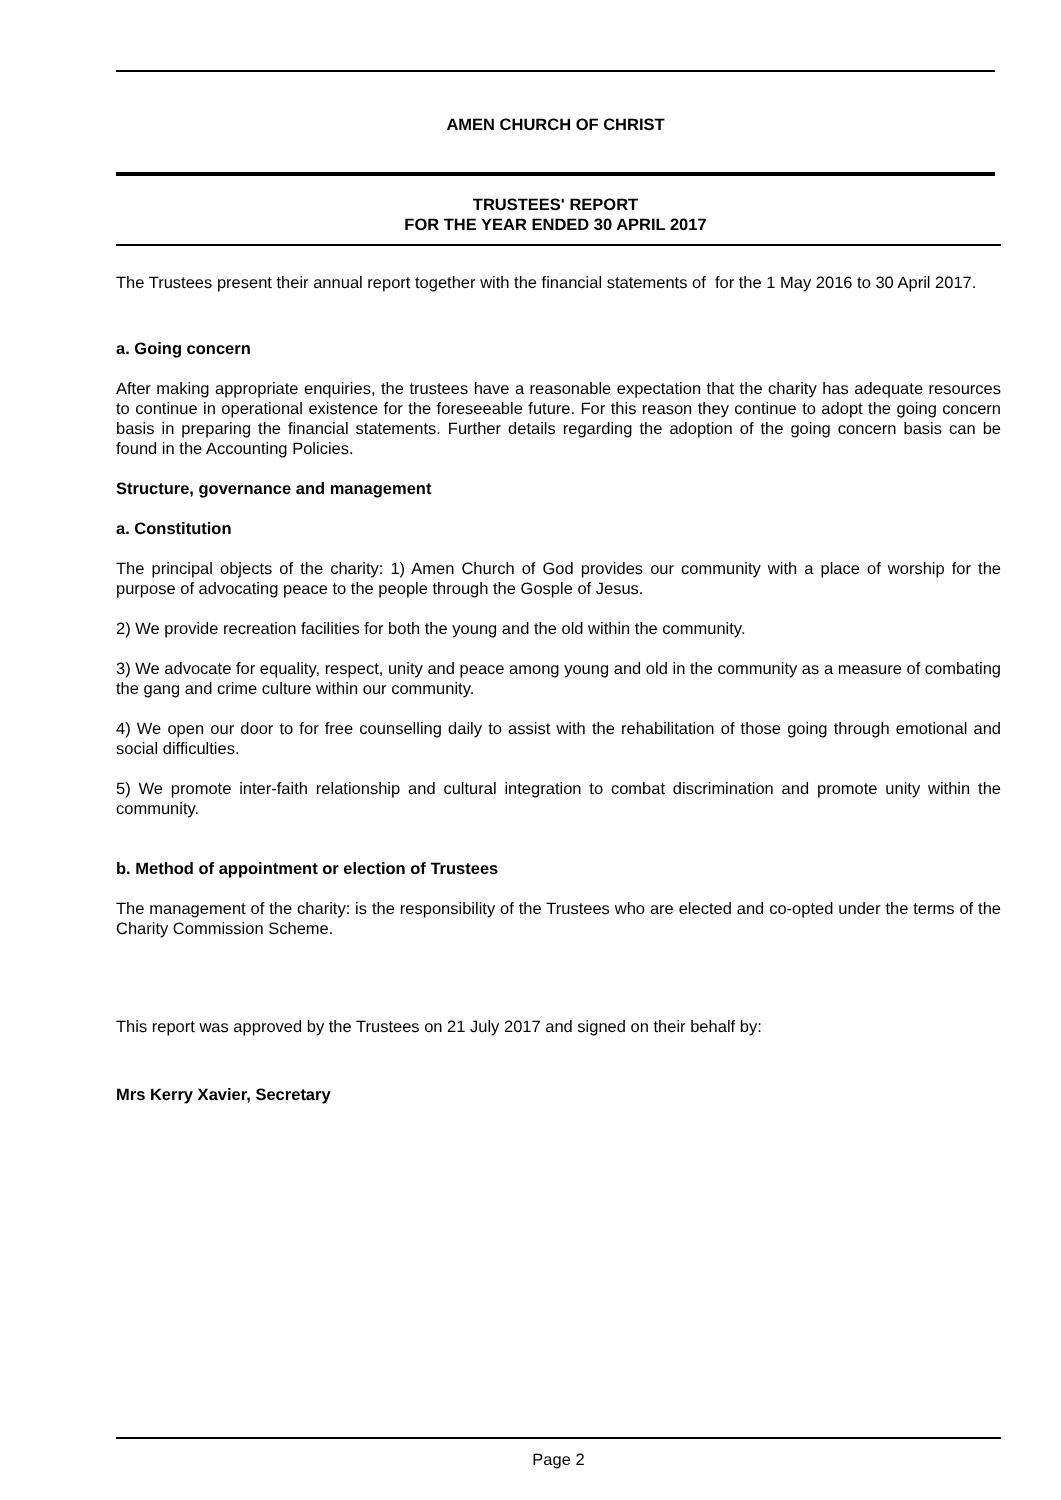AMEN CHURCH OF CHRIST
TRUSTEES' REPORT
FOR THE YEAR ENDED 30 APRIL 2017
The Trustees present their annual report together with the financial statements of for the 1 May 2016 to 30 April 2017.
a. Going concern
After making appropriate enquiries, the trustees have a reasonable expectation that the charity has adequate resources to continue in operational existence for the foreseeable future. For this reason they continue to adopt the going concern basis in preparing the financial statements. Further details regarding the adoption of the going concern basis can be found in the Accounting Policies.
Structure, governance and management
a. Constitution
The principal objects of the charity: 1) Amen Church of God provides our community with a place of worship for the purpose of advocating peace to the people through the Gosple of Jesus.
2) We provide recreation facilities for both the young and the old within the community.
3) We advocate for equality, respect, unity and peace among young and old in the community as a measure of combating the gang and crime culture within our community.
4) We open our door to for free counselling daily to assist with the rehabilitation of those going through emotional and social difficulties.
5) We promote inter-faith relationship and cultural integration to combat discrimination and promote unity within the community.
b. Method of appointment or election of Trustees
The management of the charity: is the responsibility of the Trustees who are elected and co-opted under the terms of the Charity Commission Scheme.
This report was approved by the Trustees on 21 July 2017 and signed on their behalf by:
Mrs Kerry Xavier, Secretary
Page 2